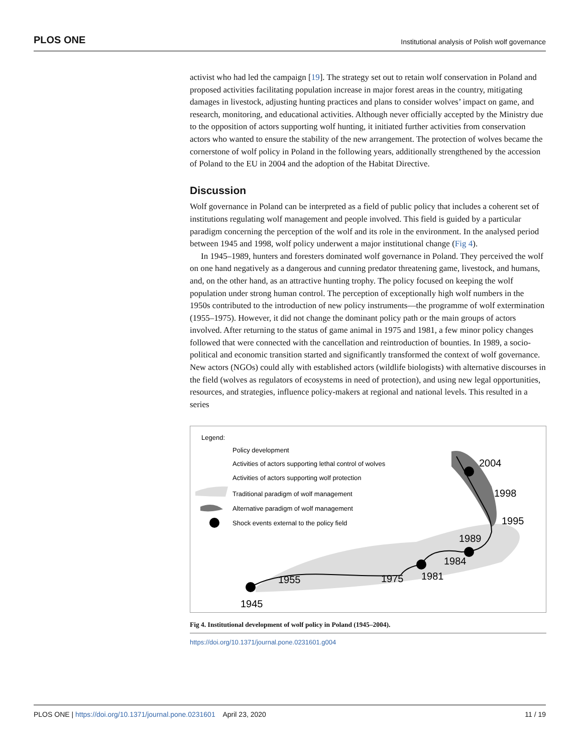PLOS ONE Institutional analysis of Polish wolf governance
activist who had led the campaign [19]. The strategy set out to retain wolf conservation in Poland and proposed activities facilitating population increase in major forest areas in the country, mitigating damages in livestock, adjusting hunting practices and plans to consider wolves’ impact on game, and research, monitoring, and educational activities. Although never officially accepted by the Ministry due to the opposition of actors supporting wolf hunting, it initiated further activities from conservation actors who wanted to ensure the stability of the new arrangement. The protection of wolves became the cornerstone of wolf policy in Poland in the following years, additionally strengthened by the accession of Poland to the EU in 2004 and the adoption of the Habitat Directive.
Discussion
Wolf governance in Poland can be interpreted as a field of public policy that includes a coherent set of institutions regulating wolf management and people involved. This field is guided by a particular paradigm concerning the perception of the wolf and its role in the environment. In the analysed period between 1945 and 1998, wolf policy underwent a major institutional change (Fig 4).
In 1945–1989, hunters and foresters dominated wolf governance in Poland. They perceived the wolf on one hand negatively as a dangerous and cunning predator threatening game, livestock, and humans, and, on the other hand, as an attractive hunting trophy. The policy focused on keeping the wolf population under strong human control. The perception of exceptionally high wolf numbers in the 1950s contributed to the introduction of new policy instruments—the programme of wolf extermination (1955–1975). However, it did not change the dominant policy path or the main groups of actors involved. After returning to the status of game animal in 1975 and 1981, a few minor policy changes followed that were connected with the cancellation and reintroduction of bounties. In 1989, a socio-political and economic transition started and significantly transformed the context of wolf governance. New actors (NGOs) could ally with established actors (wildlife biologists) with alternative discourses in the field (wolves as regulators of ecosystems in need of protection), and using new legal opportunities, resources, and strategies, influence policy-makers at regional and national levels. This resulted in a series
Legend:
Policy development
Activities of actors supporting lethal control of wolves
Activities of actors supporting wolf protection
Traditional paradigm of wolf management
Alternative paradigm of wolf management
Shock events external to the policy field
1945
1955
1975
1981
1984
1989
1995
1998
2004
Fig 4. Institutional development of wolf policy in Poland (1945–2004).
https://doi.org/10.1371/journal.pone.0231601.g004
PLOS ONE | https://doi.org/10.1371/journal.pone.0231601 April 23, 2020 11 / 19